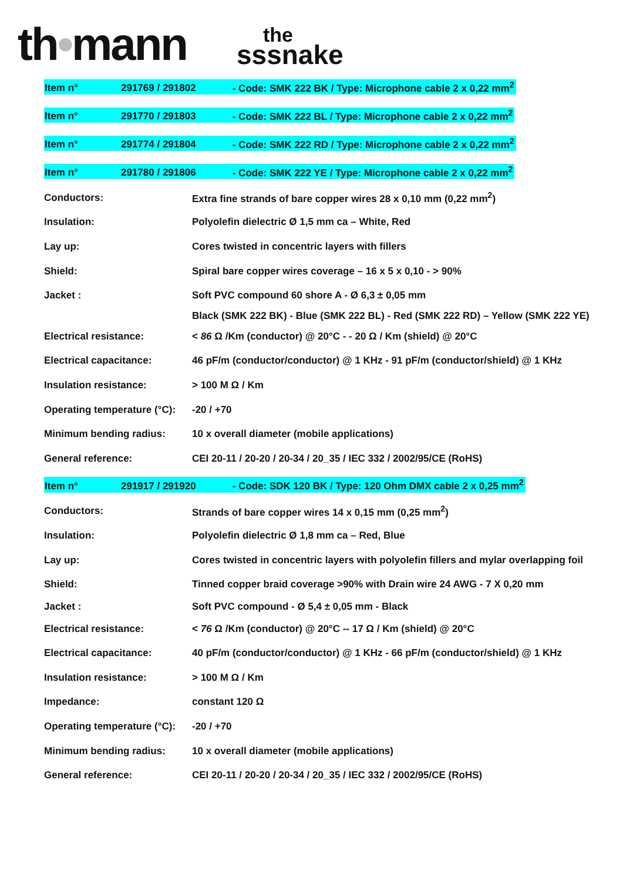th•mann
the
sssnake
Item n° 291769 / 291802 - Code: SMK 222 BK / Type: Microphone cable 2 x 0,22 mm<sup>2</sup>
Item n° 291770 / 291803 - Code: SMK 222 BL / Type: Microphone cable 2 x 0,22 mm<sup>2</sup>
Item n° 291774 / 291804 - Code: SMK 222 RD / Type: Microphone cable 2 x 0,22 mm<sup>2</sup>
Item n° 291780 / 291806 - Code: SMK 222 YE / Type: Microphone cable 2 x 0,22 mm<sup>2</sup>
| Conductors: | Extra fine strands of bare copper wires 28 x 0,10 mm (0,22 mm<sup>2</sup>) |
| Insulation: | Polyolefin dielectric Ø 1,5 mm ca – White, Red |
| Lay up: | Cores twisted in concentric layers with fillers |
| Shield: | Spiral bare copper wires coverage – 16 x 5 x 0,10 - > 90% |
| Jacket : | Soft PVC compound 60 shore A - Ø 6,3 ± 0,05 mm |
| | Black (SMK 222 BK) - Blue (SMK 222 BL) - Red (SMK 222 RD) – Yellow (SMK 222 YE) |
| Electrical resistance: | < 86 Ω /Km (conductor) @ 20°C - - 20 Ω / Km (shield) @ 20°C |
| Electrical capacitance: | 46 pF/m (conductor/conductor) @ 1 KHz - 91 pF/m (conductor/shield) @ 1 KHz |
| Insulation resistance: | > 100 M Ω / Km |
| Operating temperature (°C): | -20 / +70 |
| Minimum bending radius: | 10 x overall diameter (mobile applications) |
| General reference: | CEI 20-11 / 20-20 / 20-34 / 20_35 / IEC 332 / 2002/95/CE (RoHS) |
Item n° 291917 / 291920 - Code: SDK 120 BK / Type: 120 Ohm DMX cable 2 x 0,25 mm<sup>2</sup>
| Conductors: | Strands of bare copper wires 14 x 0,15 mm (0,25 mm<sup>2</sup>) |
| Insulation: | Polyolefin dielectric Ø 1,8 mm ca – Red, Blue |
| Lay up: | Cores twisted in concentric layers with polyolefin fillers and mylar overlapping foil |
| Shield: | Tinned copper braid coverage >90% with Drain wire 24 AWG - 7 X 0,20 mm |
| Jacket : | Soft PVC compound - Ø 5,4 ± 0,05 mm - Black |
| Electrical resistance: | < 76 Ω /Km (conductor) @ 20°C -- 17 Ω / Km (shield) @ 20°C |
| Electrical capacitance: | 40 pF/m (conductor/conductor) @ 1 KHz - 66 pF/m (conductor/shield) @ 1 KHz |
| Insulation resistance: | > 100 M Ω / Km |
| Impedance: | constant 120 Ω |
| Operating temperature (°C): | -20 / +70 |
| Minimum bending radius: | 10 x overall diameter (mobile applications) |
| General reference: | CEI 20-11 / 20-20 / 20-34 / 20_35 / IEC 332 / 2002/95/CE (RoHS) |